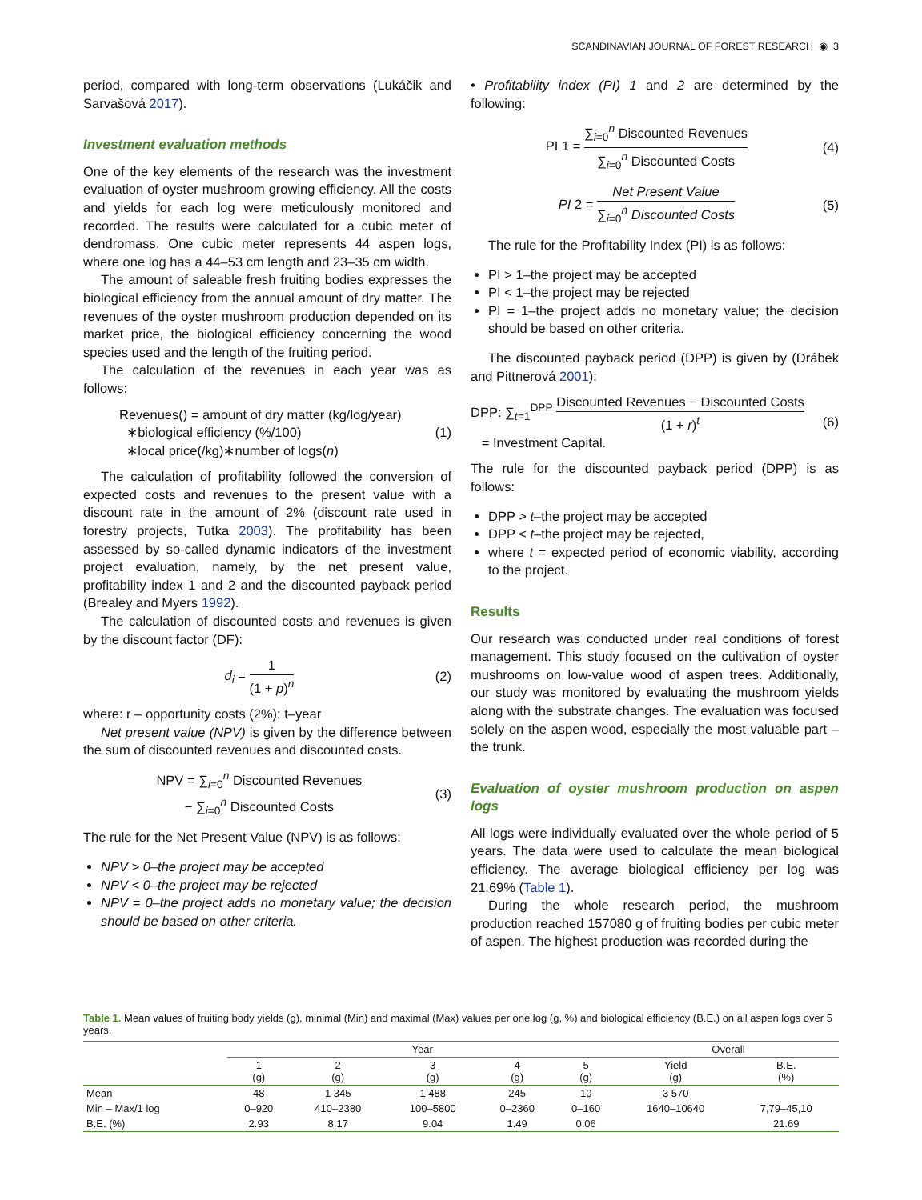SCANDINAVIAN JOURNAL OF FOREST RESEARCH ◉ 3
period, compared with long-term observations (Lukáčik and Sarvašová 2017).
Investment evaluation methods
One of the key elements of the research was the investment evaluation of oyster mushroom growing efficiency. All the costs and yields for each log were meticulously monitored and recorded. The results were calculated for a cubic meter of dendromass. One cubic meter represents 44 aspen logs, where one log has a 44–53 cm length and 23–35 cm width.
The amount of saleable fresh fruiting bodies expresses the biological efficiency from the annual amount of dry matter. The revenues of the oyster mushroom production depended on its market price, the biological efficiency concerning the wood species used and the length of the fruiting period.
The calculation of the revenues in each year was as follows:
Revenues() = amount of dry matter (kg/log/year)
∗biological efficiency (%/100)
∗local price(/kg)∗number of logs(n)
(1)
The calculation of profitability followed the conversion of expected costs and revenues to the present value with a discount rate in the amount of 2% (discount rate used in forestry projects, Tutka 2003). The profitability has been assessed by so-called dynamic indicators of the investment project evaluation, namely, by the net present value, profitability index 1 and 2 and the discounted payback period (Brealey and Myers 1992).
The calculation of discounted costs and revenues is given by the discount factor (DF):
d<sub>i</sub> = 1 (1 + p)<sup>n</sup> (2)
where: r – opportunity costs (2%); t–year
Net present value (NPV) is given by the difference between the sum of discounted revenues and discounted costs.
NPV = ∑<sub>i=0</sub><sup>n</sup> Discounted Revenues
− ∑<sub>i=0</sub><sup>n</sup> Discounted Costs
(3)
The rule for the Net Present Value (NPV) is as follows:
NPV > 0–the project may be accepted
NPV < 0–the project may be rejected
NPV = 0–the project adds no monetary value; the decision should be based on other criteria.
• Profitability index (PI) 1 and 2 are determined by the following:
PI 1 = ∑<sub>i=0</sub><sup>n</sup> Discounted Revenues ∑<sub>i=0</sub><sup>n</sup> Discounted Costs
(4)
PI 2 = Net Present Value ∑<sub>i=0</sub><sup>n</sup> Discounted Costs
(5)
The rule for the Profitability Index (PI) is as follows:
PI > 1–the project may be accepted
PI < 1–the project may be rejected
PI = 1–the project adds no monetary value; the decision should be based on other criteria.
The discounted payback period (DPP) is given by (Drábek and Pittnerová 2001):
DPP: ∑<sub>t=1</sub><sup>DPP</sup> Discounted Revenues − Discounted Costs (1 + r)<sup>t</sup>
= Investment Capital.
(6)
The rule for the discounted payback period (DPP) is as follows:
DPP > t–the project may be accepted
DPP < t–the project may be rejected,
where t = expected period of economic viability, according to the project.
Results
Our research was conducted under real conditions of forest management. This study focused on the cultivation of oyster mushrooms on low-value wood of aspen trees. Additionally, our study was monitored by evaluating the mushroom yields along with the substrate changes. The evaluation was focused solely on the aspen wood, especially the most valuable part – the trunk.
Evaluation of oyster mushroom production on aspen logs
All logs were individually evaluated over the whole period of 5 years. The data were used to calculate the mean biological efficiency. The average biological efficiency per log was 21.69% (Table 1).
During the whole research period, the mushroom production reached 157080 g of fruiting bodies per cubic meter of aspen. The highest production was recorded during the
Table 1. Mean values of fruiting body yields (g), minimal (Min) and maximal (Max) values per one log (g, %) and biological efficiency (B.E.) on all aspen logs over 5 years.
| | Year | | | | | Overall | |
| --- | --- | --- | --- | --- | --- | --- | --- |
| | 1 (g) | 2 (g) | 3 (g) | 4 (g) | 5 (g) | Yield (g) | B.E. (%) |
| Mean | 48 | 1 345 | 1 488 | 245 | 10 | 3 570 | |
| Min – Max/1 log | 0–920 | 410–2380 | 100–5800 | 0–2360 | 0–160 | 1640–10640 | 7,79–45,10 |
| B.E. (%) | 2.93 | 8.17 | 9.04 | 1.49 | 0.06 | | 21.69 |